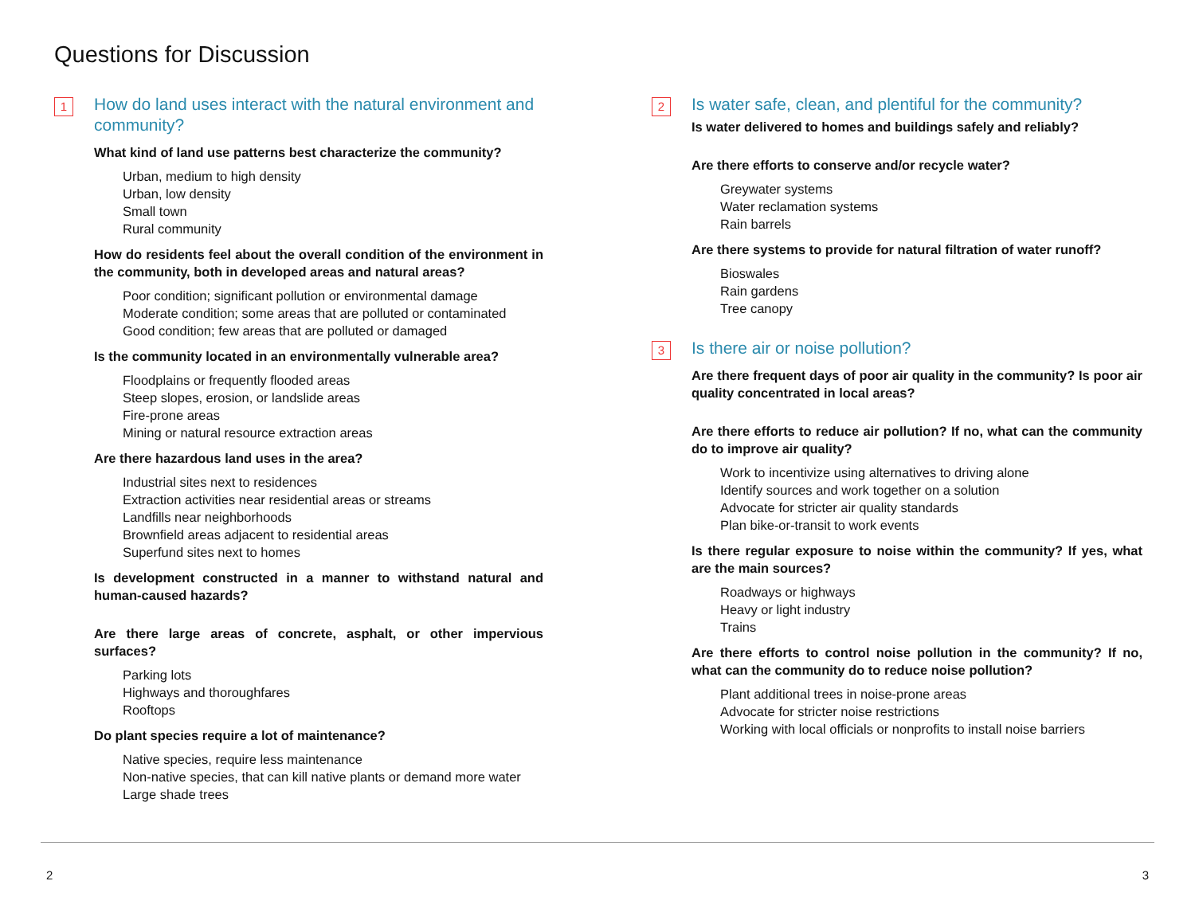Questions for Discussion
1
How do land uses interact with the natural environment and community?
What kind of land use patterns best characterize the community?
Urban, medium to high density
Urban, low density
Small town
Rural community
How do residents feel about the overall condition of the environment in the community, both in developed areas and natural areas?
Poor condition; significant pollution or environmental damage
Moderate condition; some areas that are polluted or contaminated
Good condition; few areas that are polluted or damaged
Is the community located in an environmentally vulnerable area?
Floodplains or frequently flooded areas
Steep slopes, erosion, or landslide areas
Fire-prone areas
Mining or natural resource extraction areas
Are there hazardous land uses in the area?
Industrial sites next to residences
Extraction activities near residential areas or streams
Landfills near neighborhoods
Brownfield areas adjacent to residential areas
Superfund sites next to homes
Is development constructed in a manner to withstand natural and human-caused hazards?
Are there large areas of concrete, asphalt, or other impervious surfaces?
Parking lots
Highways and thoroughfares
Rooftops
Do plant species require a lot of maintenance?
Native species, require less maintenance
Non-native species, that can kill native plants or demand more water
Large shade trees
2
Is water safe, clean, and plentiful for the community?
Is water delivered to homes and buildings safely and reliably?
Are there efforts to conserve and/or recycle water?
Greywater systems
Water reclamation systems
Rain barrels
Are there systems to provide for natural filtration of water runoff?
Bioswales
Rain gardens
Tree canopy
3
Is there air or noise pollution?
Are there frequent days of poor air quality in the community? Is poor air quality concentrated in local areas?
Are there efforts to reduce air pollution? If no, what can the community do to improve air quality?
Work to incentivize using alternatives to driving alone
Identify sources and work together on a solution
Advocate for stricter air quality standards
Plan bike-or-transit to work events
Is there regular exposure to noise within the community? If yes, what are the main sources?
Roadways or highways
Heavy or light industry
Trains
Are there efforts to control noise pollution in the community? If no, what can the community do to reduce noise pollution?
Plant additional trees in noise-prone areas
Advocate for stricter noise restrictions
Working with local officials or nonprofits to install noise barriers
2 3